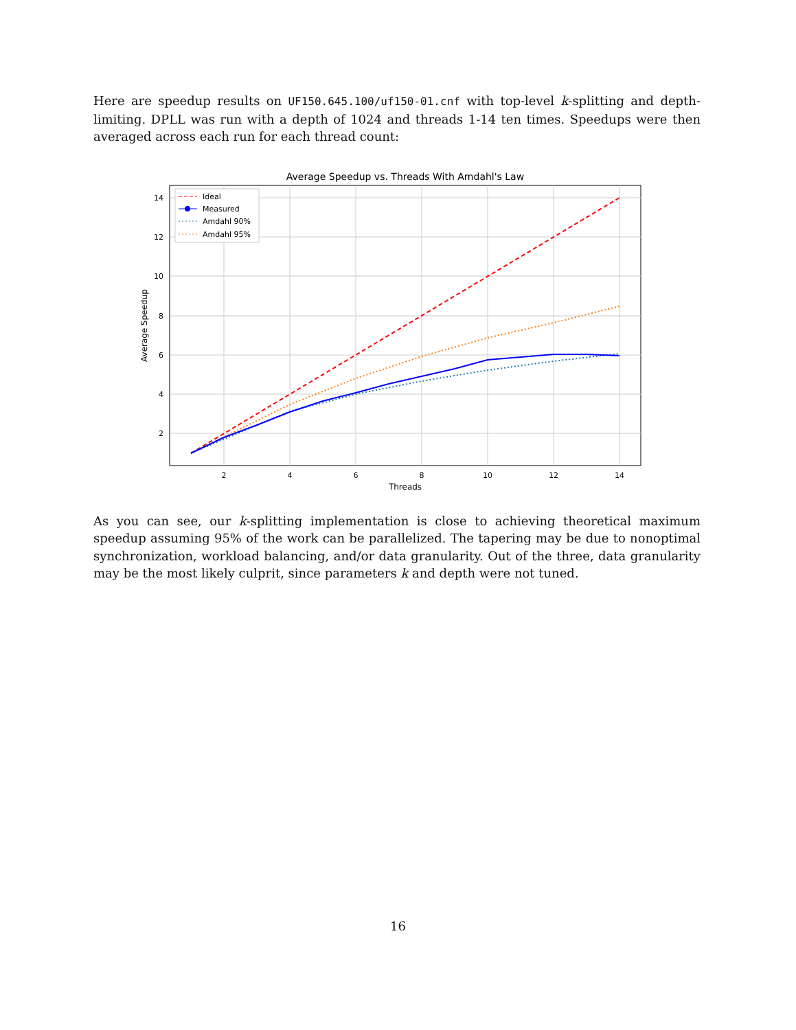Here are speedup results on UF150.645.100/uf150-01.cnf with top-level k-splitting and depth-limiting. DPLL was run with a depth of 1024 and threads 1-14 ten times. Speedups were then averaged across each run for each thread count:
Average Speedup vs. Threads With Amdahl's Law
2
4
6
8
10
12
14
Threads
14
12
10
8
6
4
2
Average Speedup
Ideal
Measured
Amdahl 90%
Amdahl 95%
As you can see, our k-splitting implementation is close to achieving theoretical maximum speedup assuming 95% of the work can be parallelized. The tapering may be due to nonoptimal synchronization, workload balancing, and/or data granularity. Out of the three, data granularity may be the most likely culprit, since parameters k and depth were not tuned.
16